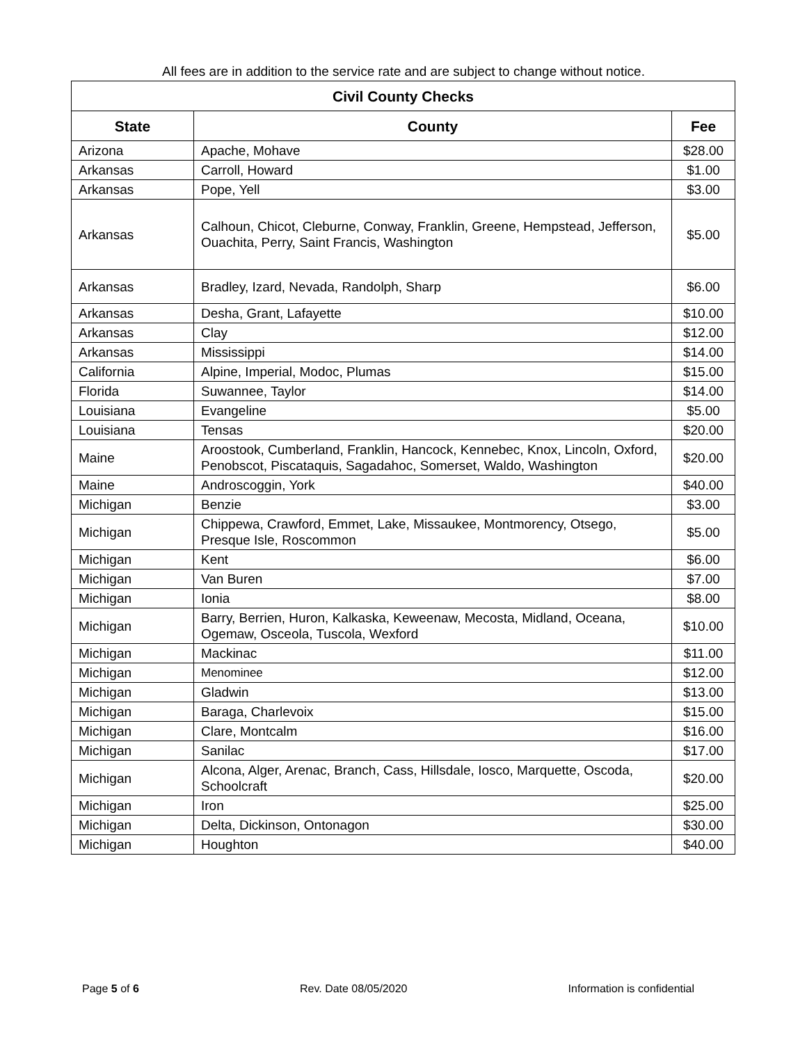All fees are in addition to the service rate and are subject to change without notice.
| Civil County Checks | | |
| --- | --- | --- |
| State | County | Fee |
| Arizona | Apache, Mohave | $28.00 |
| Arkansas | Carroll, Howard | $1.00 |
| Arkansas | Pope, Yell | $3.00 |
| Arkansas | Calhoun, Chicot, Cleburne, Conway, Franklin, Greene, Hempstead, Jefferson, Ouachita, Perry, Saint Francis, Washington | $5.00 |
| Arkansas | Bradley, Izard, Nevada, Randolph, Sharp | $6.00 |
| Arkansas | Desha, Grant, Lafayette | $10.00 |
| Arkansas | Clay | $12.00 |
| Arkansas | Mississippi | $14.00 |
| California | Alpine, Imperial, Modoc, Plumas | $15.00 |
| Florida | Suwannee, Taylor | $14.00 |
| Louisiana | Evangeline | $5.00 |
| Louisiana | Tensas | $20.00 |
| Maine | Aroostook, Cumberland, Franklin, Hancock, Kennebec, Knox, Lincoln, Oxford, Penobscot, Piscataquis, Sagadahoc, Somerset, Waldo, Washington | $20.00 |
| Maine | Androscoggin, York | $40.00 |
| Michigan | Benzie | $3.00 |
| Michigan | Chippewa, Crawford, Emmet, Lake, Missaukee, Montmorency, Otsego, Presque Isle, Roscommon | $5.00 |
| Michigan | Kent | $6.00 |
| Michigan | Van Buren | $7.00 |
| Michigan | Ionia | $8.00 |
| Michigan | Barry, Berrien, Huron, Kalkaska, Keweenaw, Mecosta, Midland, Oceana, Ogemaw, Osceola, Tuscola, Wexford | $10.00 |
| Michigan | Mackinac | $11.00 |
| Michigan | Menominee | $12.00 |
| Michigan | Gladwin | $13.00 |
| Michigan | Baraga, Charlevoix | $15.00 |
| Michigan | Clare, Montcalm | $16.00 |
| Michigan | Sanilac | $17.00 |
| Michigan | Alcona, Alger, Arenac, Branch, Cass, Hillsdale, Iosco, Marquette, Oscoda, Schoolcraft | $20.00 |
| Michigan | Iron | $25.00 |
| Michigan | Delta, Dickinson, Ontonagon | $30.00 |
| Michigan | Houghton | $40.00 |
Page 5 of 6 Rev. Date 08/05/2020 Information is confidential